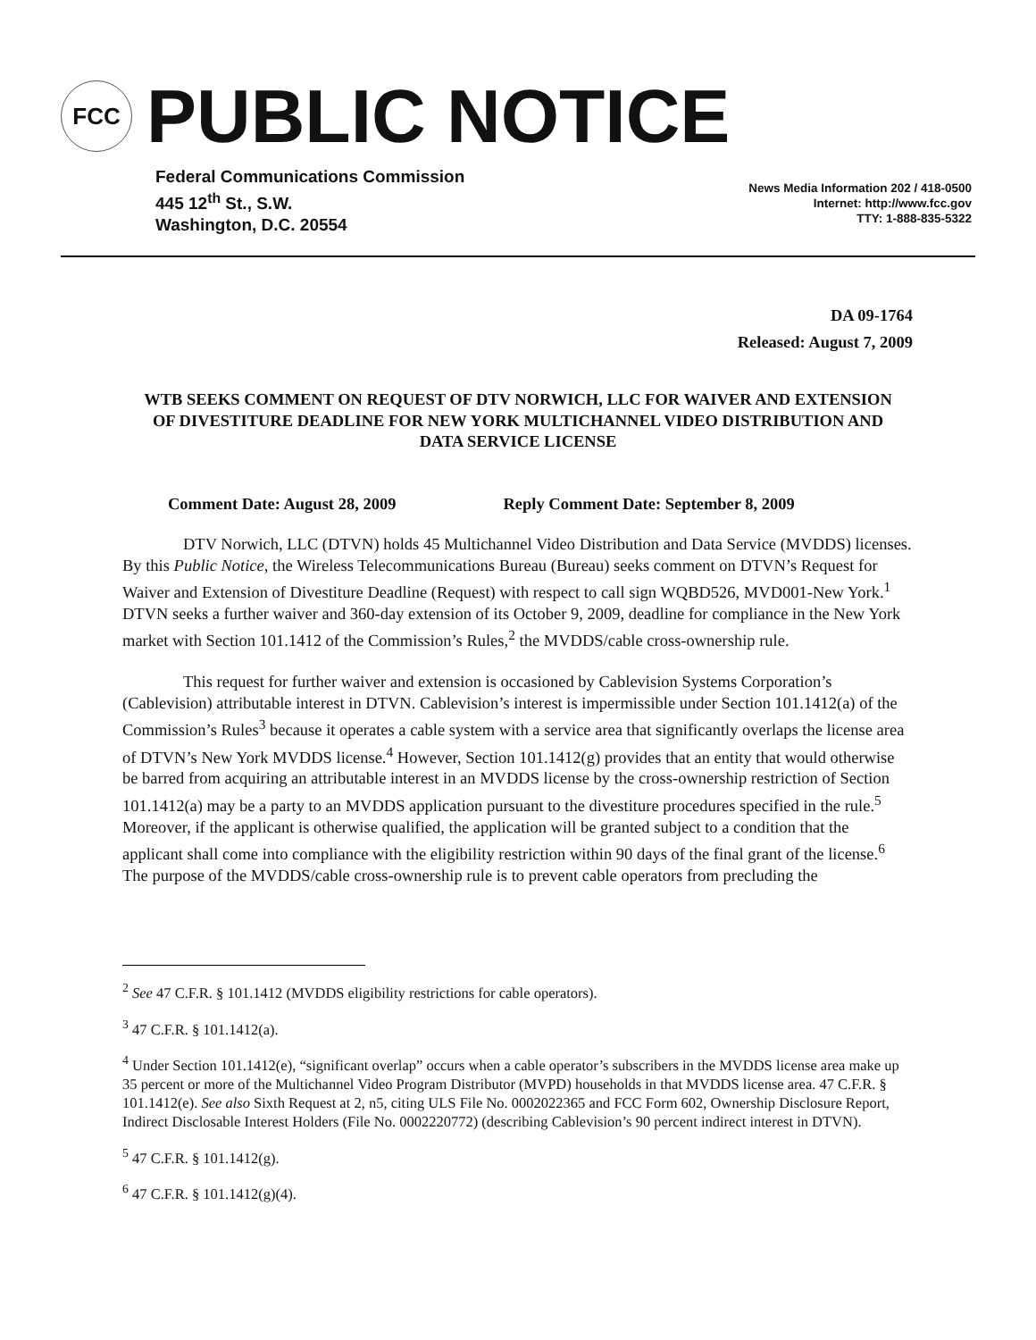FCC
PUBLIC NOTICE
Federal Communications Commission
445 12<sup>th</sup> St., S.W.
Washington, D.C. 20554
News Media Information 202 / 418-0500
Internet: http://www.fcc.gov
TTY: 1-888-835-5322
DA 09-1764
Released: August 7, 2009
WTB SEEKS COMMENT ON REQUEST OF DTV NORWICH, LLC FOR WAIVER AND EXTENSION OF DIVESTITURE DEADLINE FOR NEW YORK MULTICHANNEL VIDEO DISTRIBUTION AND DATA SERVICE LICENSE
Comment Date: August 28, 2009 Reply Comment Date: September 8, 2009
DTV Norwich, LLC (DTVN) holds 45 Multichannel Video Distribution and Data Service (MVDDS) licenses. By this Public Notice, the Wireless Telecommunications Bureau (Bureau) seeks comment on DTVN’s Request for Waiver and Extension of Divestiture Deadline (Request) with respect to call sign WQBD526, MVD001-New York.<sup>1</sup> DTVN seeks a further waiver and 360-day extension of its October 9, 2009, deadline for compliance in the New York market with Section 101.1412 of the Commission’s Rules,<sup>2</sup> the MVDDS/cable cross-ownership rule.
This request for further waiver and extension is occasioned by Cablevision Systems Corporation’s (Cablevision) attributable interest in DTVN. Cablevision’s interest is impermissible under Section 101.1412(a) of the Commission’s Rules<sup>3</sup> because it operates a cable system with a service area that significantly overlaps the license area of DTVN’s New York MVDDS license.<sup>4</sup> However, Section 101.1412(g) provides that an entity that would otherwise be barred from acquiring an attributable interest in an MVDDS license by the cross-ownership restriction of Section 101.1412(a) may be a party to an MVDDS application pursuant to the divestiture procedures specified in the rule.<sup>5</sup> Moreover, if the applicant is otherwise qualified, the application will be granted subject to a condition that the applicant shall come into compliance with the eligibility restriction within 90 days of the final grant of the license.<sup>6</sup> The purpose of the MVDDS/cable cross-ownership rule is to prevent cable operators from precluding the
<sup>2</sup> See 47 C.F.R. § 101.1412 (MVDDS eligibility restrictions for cable operators).
<sup>3</sup> 47 C.F.R. § 101.1412(a).
<sup>4</sup> Under Section 101.1412(e), “significant overlap” occurs when a cable operator’s subscribers in the MVDDS license area make up 35 percent or more of the Multichannel Video Program Distributor (MVPD) households in that MVDDS license area. 47 C.F.R. § 101.1412(e). See also Sixth Request at 2, n5, citing ULS File No. 0002022365 and FCC Form 602, Ownership Disclosure Report, Indirect Disclosable Interest Holders (File No. 0002220772) (describing Cablevision’s 90 percent indirect interest in DTVN).
<sup>5</sup> 47 C.F.R. § 101.1412(g).
<sup>6</sup> 47 C.F.R. § 101.1412(g)(4).